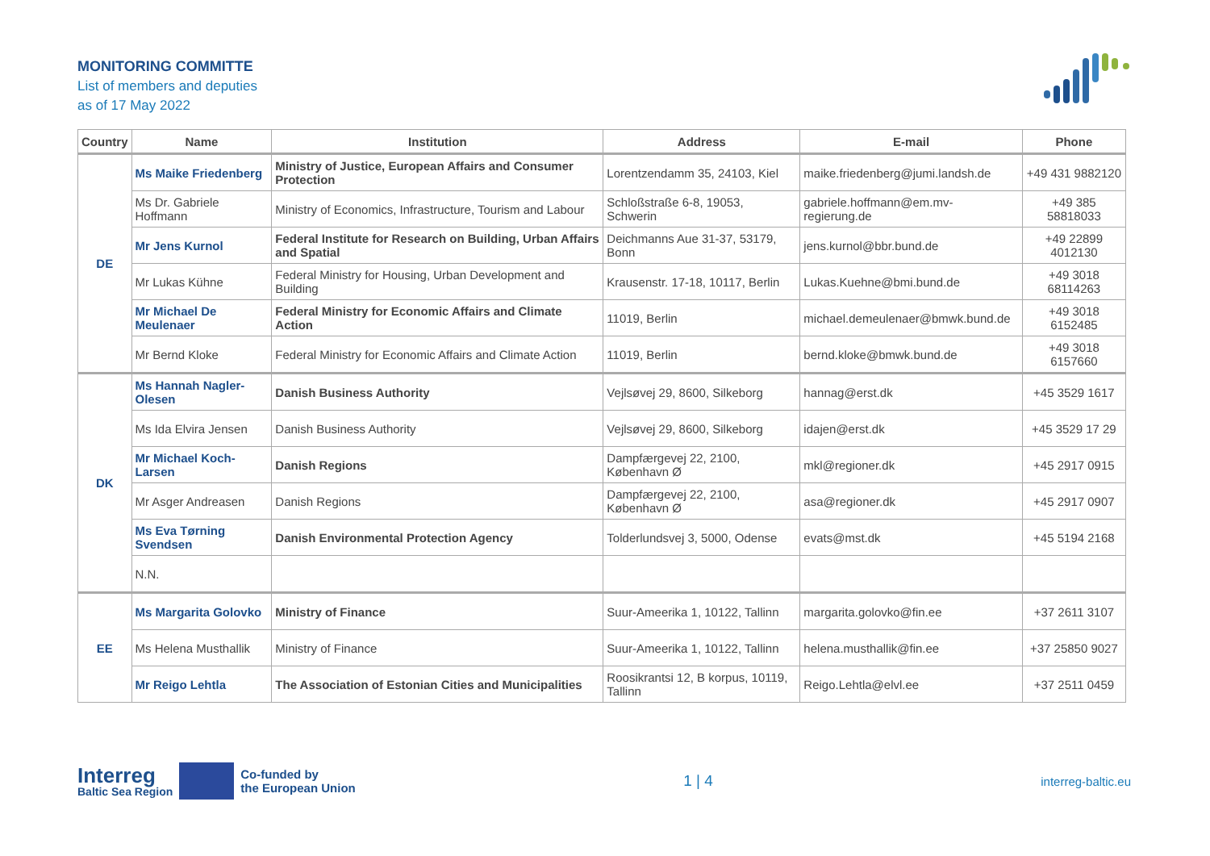MONITORING COMMITTE
List of members and deputies
as of 17 May 2022
| Country | Name | Institution | Address | E-mail | Phone |
| --- | --- | --- | --- | --- | --- |
| DE | Ms Maike Friedenberg | Ministry of Justice, European Affairs and Consumer Protection | Lorentzendamm 35, 24103, Kiel | maike.friedenberg@jumi.landsh.de | +49 431 9882120 |
| | Ms Dr. Gabriele Hoffmann | Ministry of Economics, Infrastructure, Tourism and Labour | Schloßstraße 6-8, 19053, Schwerin | gabriele.hoffmann@em.mv-regierung.de | +49 385 58818033 |
| | Mr Jens Kurnol | Federal Institute for Research on Building, Urban Affairs and Spatial | Deichmanns Aue 31-37, 53179, Bonn | jens.kurnol@bbr.bund.de | +49 22899 4012130 |
| | Mr Lukas Kühne | Federal Ministry for Housing, Urban Development and Building | Krausenstr. 17-18, 10117, Berlin | Lukas.Kuehne@bmi.bund.de | +49 3018 68114263 |
| | Mr Michael De Meulenaer | Federal Ministry for Economic Affairs and Climate Action | 11019, Berlin | michael.demeulenaer@bmwk.bund.de | +49 3018 6152485 |
| | Mr Bernd Kloke | Federal Ministry for Economic Affairs and Climate Action | 11019, Berlin | bernd.kloke@bmwk.bund.de | +49 3018 6157660 |
| DK | Ms Hannah Nagler-Olesen | Danish Business Authority | Vejlsøvej 29, 8600, Silkeborg | hannag@erst.dk | +45 3529 1617 |
| | Ms Ida Elvira Jensen | Danish Business Authority | Vejlsøvej 29, 8600, Silkeborg | idajen@erst.dk | +45 3529 17 29 |
| | Mr Michael Koch-Larsen | Danish Regions | Dampfærgevej 22, 2100, København Ø | mkl@regioner.dk | +45 2917 0915 |
| | Mr Asger Andreasen | Danish Regions | Dampfærgevej 22, 2100, København Ø | asa@regioner.dk | +45 2917 0907 |
| | Ms Eva Tørning Svendsen | Danish Environmental Protection Agency | Tolderlundsvej 3, 5000, Odense | evats@mst.dk | +45 5194 2168 |
| | N.N. | | | | |
| EE | Ms Margarita Golovko | Ministry of Finance | Suur-Ameerika 1, 10122, Tallinn | margarita.golovko@fin.ee | +37 2611 3107 |
| | Ms Helena Musthallik | Ministry of Finance | Suur-Ameerika 1, 10122, Tallinn | helena.musthallik@fin.ee | +37 25850 9027 |
| | Mr Reigo Lehtla | The Association of Estonian Cities and Municipalities | Roosikrantsi 12, B korpus, 10119, Tallinn | Reigo.Lehtla@elvl.ee | +37 2511 0459 |
Interreg
Baltic Sea Region
Co-funded by
the European Union
1 | 4
interreg-baltic.eu